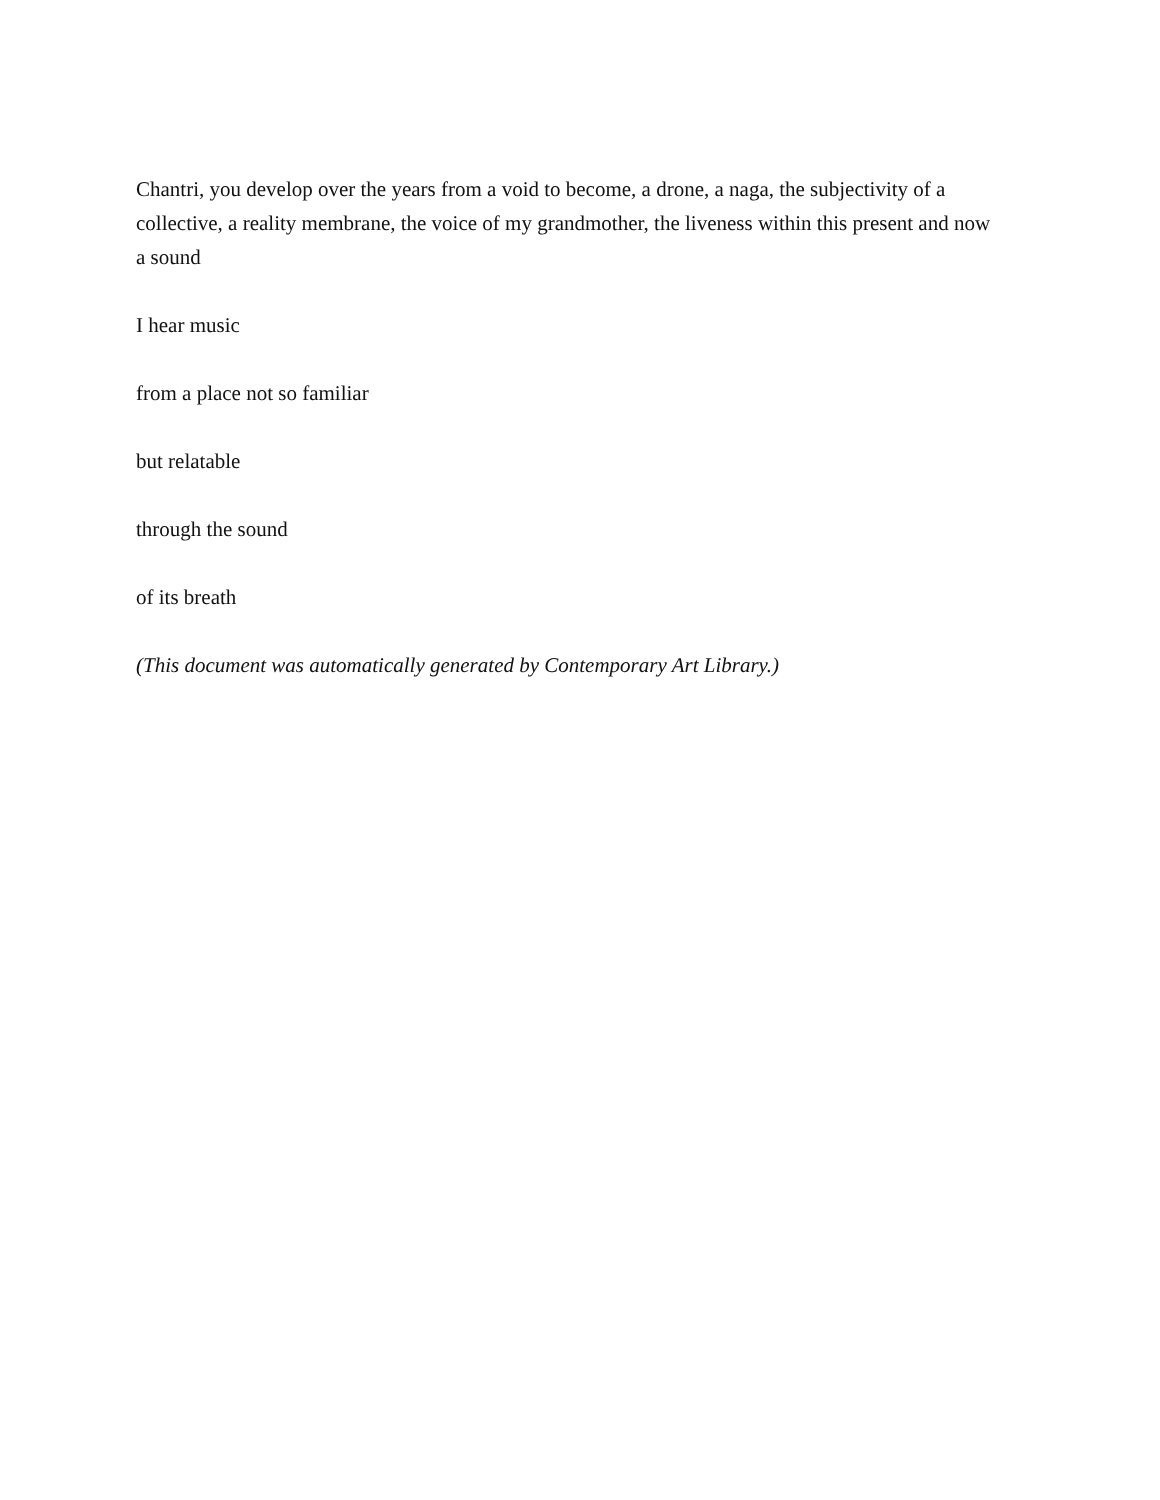Chantri, you develop over the years from a void to become, a drone, a naga, the subjectivity of a collective, a reality membrane, the voice of my grandmother, the liveness within this present and now a sound
I hear music
from a place not so familiar
but relatable
through the sound
of its breath
(This document was automatically generated by Contemporary Art Library.)